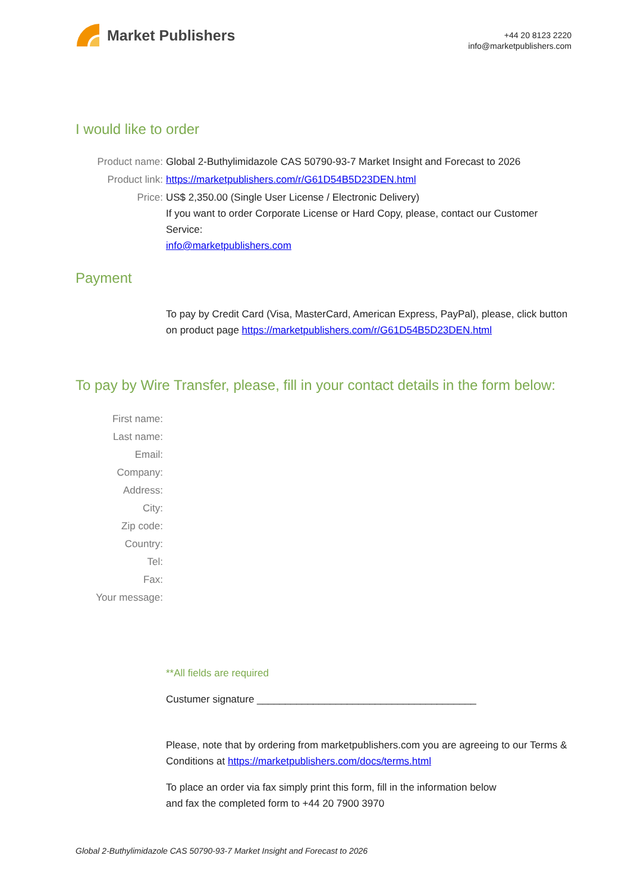Market Publishers
+44 20 8123 2220
info@marketpublishers.com
I would like to order
Product name: Global 2-Buthylimidazole CAS 50790-93-7 Market Insight and Forecast to 2026
Product link: https://marketpublishers.com/r/G61D54B5D23DEN.html
Price: US$ 2,350.00 (Single User License / Electronic Delivery)
If you want to order Corporate License or Hard Copy, please, contact our Customer Service:
info@marketpublishers.com
Payment
To pay by Credit Card (Visa, MasterCard, American Express, PayPal), please, click button on product page https://marketpublishers.com/r/G61D54B5D23DEN.html
To pay by Wire Transfer, please, fill in your contact details in the form below:
First name:
Last name:
Email:
Company:
Address:
City:
Zip code:
Country:
Tel:
Fax:
Your message:
**All fields are required
Custumer signature _______________________________________
Please, note that by ordering from marketpublishers.com you are agreeing to our Terms & Conditions at https://marketpublishers.com/docs/terms.html
To place an order via fax simply print this form, fill in the information below
and fax the completed form to +44 20 7900 3970
Global 2-Buthylimidazole CAS 50790-93-7 Market Insight and Forecast to 2026